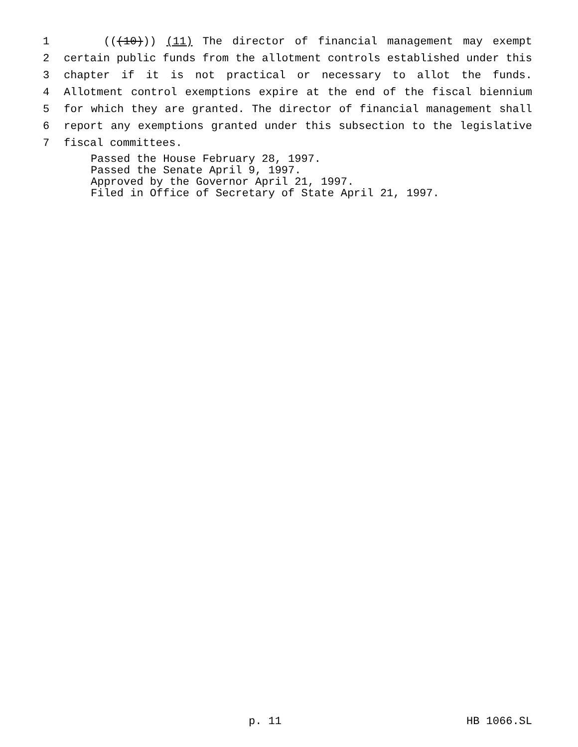1 (((10))) (11) The director of financial management may exempt
2 certain public funds from the allotment controls established under this
3 chapter if it is not practical or necessary to allot the funds.
4 Allotment control exemptions expire at the end of the fiscal biennium
5 for which they are granted. The director of financial management shall
6 report any exemptions granted under this subsection to the legislative
7 fiscal committees.
Passed the House February 28, 1997.
Passed the Senate April 9, 1997.
Approved by the Governor April 21, 1997.
Filed in Office of Secretary of State April 21, 1997.
p. 11 HB 1066.SL